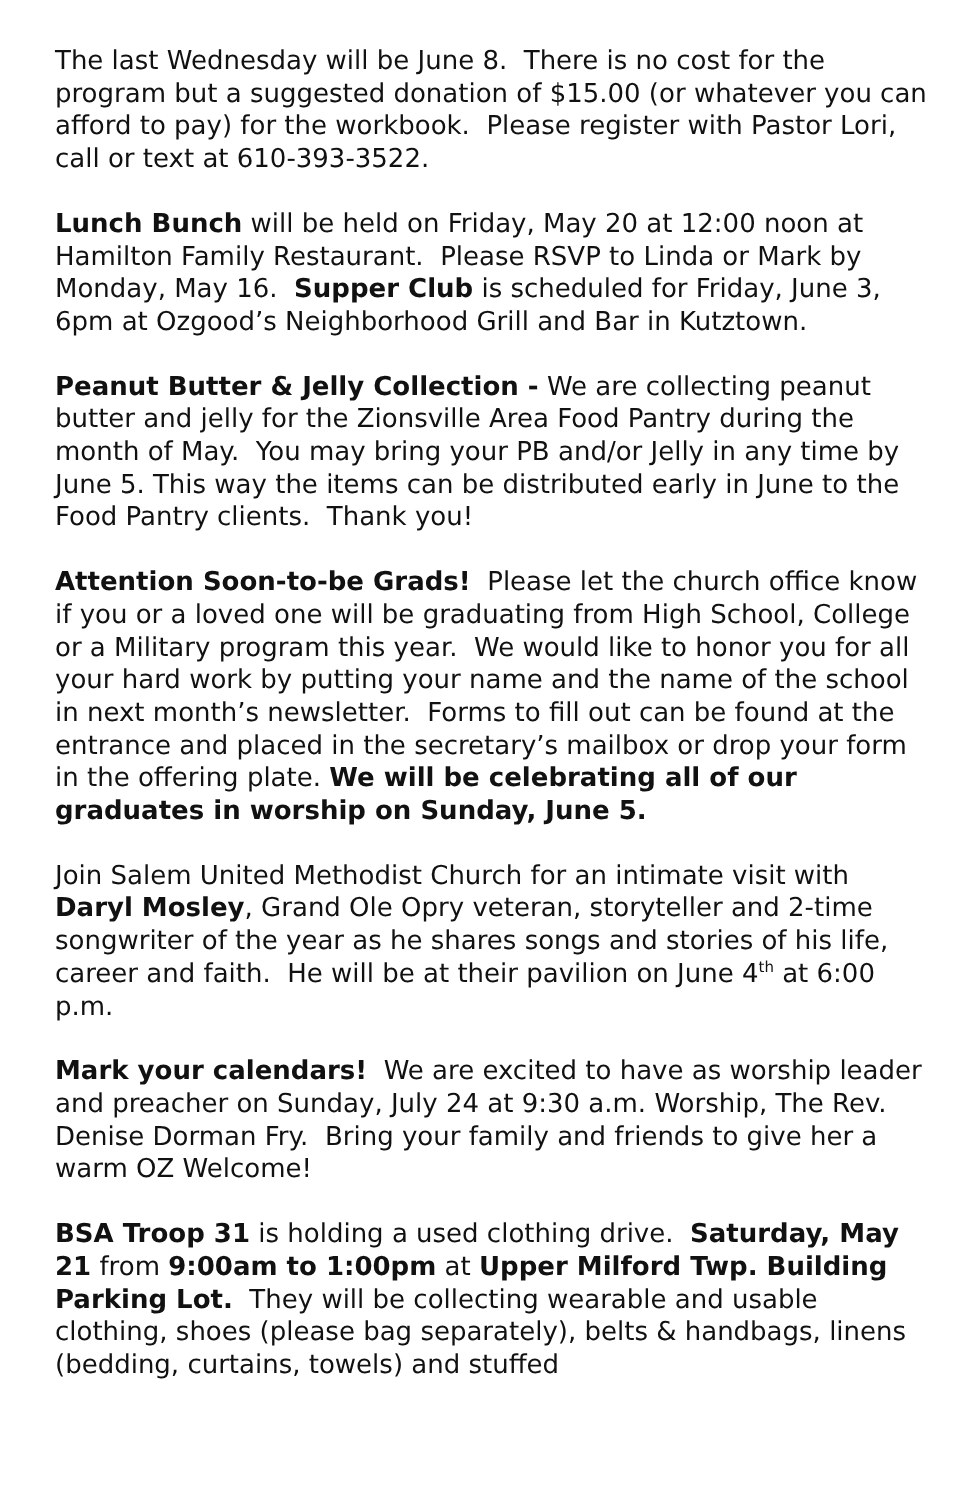The last Wednesday will be June 8. There is no cost for the program but a suggested donation of $15.00 (or whatever you can afford to pay) for the workbook. Please register with Pastor Lori, call or text at 610-393-3522.
Lunch Bunch will be held on Friday, May 20 at 12:00 noon at Hamilton Family Restaurant. Please RSVP to Linda or Mark by Monday, May 16. Supper Club is scheduled for Friday, June 3, 6pm at Ozgood’s Neighborhood Grill and Bar in Kutztown.
Peanut Butter & Jelly Collection - We are collecting peanut butter and jelly for the Zionsville Area Food Pantry during the month of May. You may bring your PB and/or Jelly in any time by June 5. This way the items can be distributed early in June to the Food Pantry clients. Thank you!
Attention Soon-to-be Grads! Please let the church office know if you or a loved one will be graduating from High School, College or a Military program this year. We would like to honor you for all your hard work by putting your name and the name of the school in next month’s newsletter. Forms to fill out can be found at the entrance and placed in the secretary’s mailbox or drop your form in the offering plate. We will be celebrating all of our graduates in worship on Sunday, June 5.
Join Salem United Methodist Church for an intimate visit with Daryl Mosley, Grand Ole Opry veteran, storyteller and 2-time songwriter of the year as he shares songs and stories of his life, career and faith. He will be at their pavilion on June 4<sup>th</sup> at 6:00 p.m.
Mark your calendars! We are excited to have as worship leader and preacher on Sunday, July 24 at 9:30 a.m. Worship, The Rev. Denise Dorman Fry. Bring your family and friends to give her a warm OZ Welcome!
BSA Troop 31 is holding a used clothing drive. Saturday, May 21 from 9:00am to 1:00pm at Upper Milford Twp. Building Parking Lot. They will be collecting wearable and usable clothing, shoes (please bag separately), belts & handbags, linens (bedding, curtains, towels) and stuffed